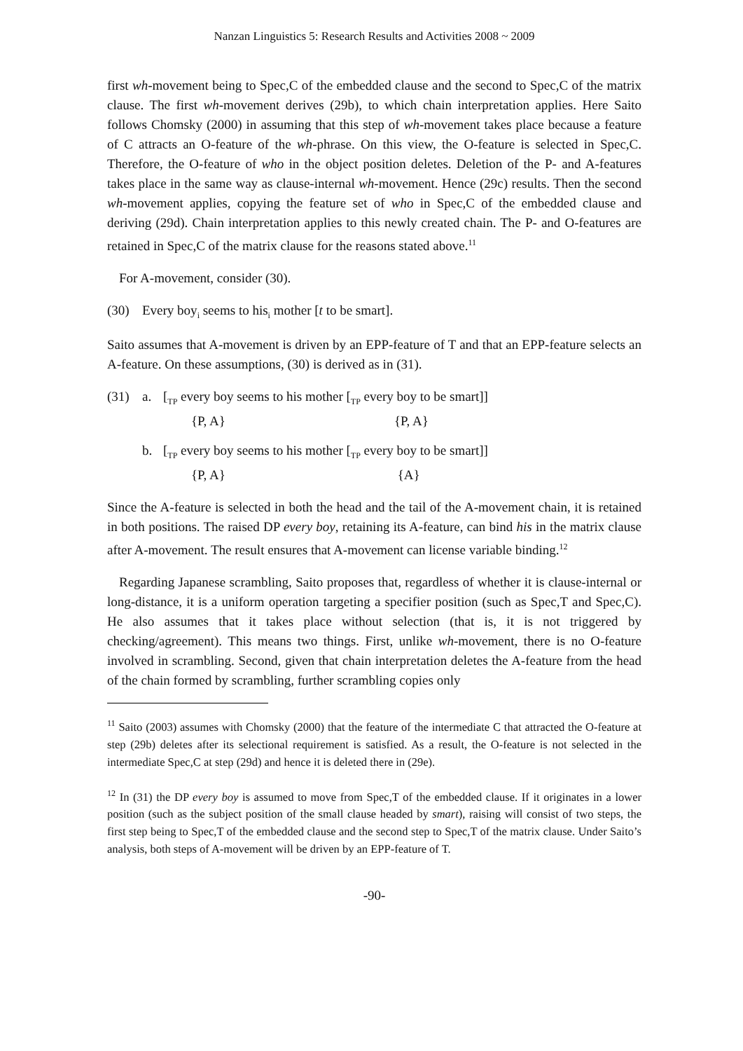Nanzan Linguistics 5: Research Results and Activities 2008 ~ 2009
first wh-movement being to Spec,C of the embedded clause and the second to Spec,C of the matrix clause. The first wh-movement derives (29b), to which chain interpretation applies. Here Saito follows Chomsky (2000) in assuming that this step of wh-movement takes place because a feature of C attracts an O-feature of the wh-phrase. On this view, the O-feature is selected in Spec,C. Therefore, the O-feature of who in the object position deletes. Deletion of the P- and A-features takes place in the same way as clause-internal wh-movement. Hence (29c) results. Then the second wh-movement applies, copying the feature set of who in Spec,C of the embedded clause and deriving (29d). Chain interpretation applies to this newly created chain. The P- and O-features are retained in Spec,C of the matrix clause for the reasons stated above.<sup>11</sup>
For A-movement, consider (30).
(30) Every boy<sub>i</sub> seems to his<sub>i</sub> mother [t to be smart].
Saito assumes that A-movement is driven by an EPP-feature of T and that an EPP-feature selects an A-feature. On these assumptions, (30) is derived as in (31).
(31) a. [<sub>TP</sub> every boy seems to his mother [<sub>TP</sub> every boy to be smart]]
{P, A} {P, A}
b. [<sub>TP</sub> every boy seems to his mother [<sub>TP</sub> every boy to be smart]]
{P, A} {A}
Since the A-feature is selected in both the head and the tail of the A-movement chain, it is retained in both positions. The raised DP every boy, retaining its A-feature, can bind his in the matrix clause after A-movement. The result ensures that A-movement can license variable binding.<sup>12</sup>
Regarding Japanese scrambling, Saito proposes that, regardless of whether it is clause-internal or long-distance, it is a uniform operation targeting a specifier position (such as Spec,T and Spec,C). He also assumes that it takes place without selection (that is, it is not triggered by checking/agreement). This means two things. First, unlike wh-movement, there is no O-feature involved in scrambling. Second, given that chain interpretation deletes the A-feature from the head of the chain formed by scrambling, further scrambling copies only
<sup>11</sup> Saito (2003) assumes with Chomsky (2000) that the feature of the intermediate C that attracted the O-feature at step (29b) deletes after its selectional requirement is satisfied. As a result, the O-feature is not selected in the intermediate Spec,C at step (29d) and hence it is deleted there in (29e).
<sup>12</sup> In (31) the DP every boy is assumed to move from Spec,T of the embedded clause. If it originates in a lower position (such as the subject position of the small clause headed by smart), raising will consist of two steps, the first step being to Spec,T of the embedded clause and the second step to Spec,T of the matrix clause. Under Saito’s analysis, both steps of A-movement will be driven by an EPP-feature of T.
-90-